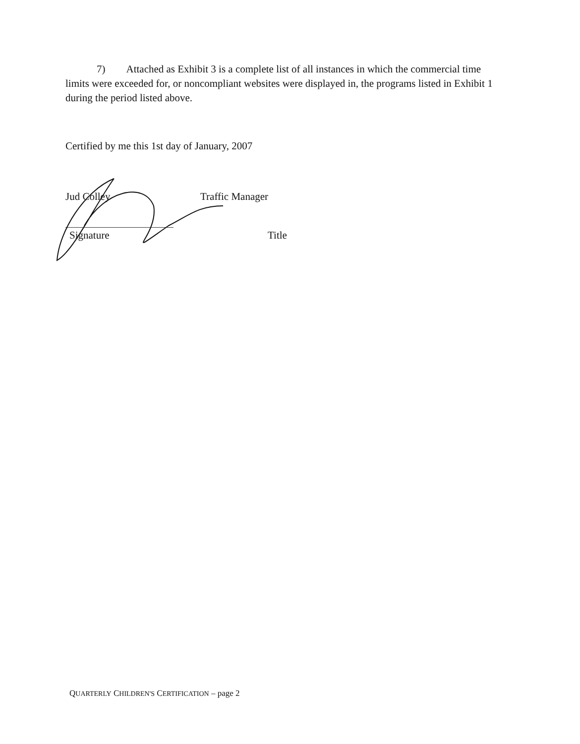7) Attached as Exhibit 3 is a complete list of all instances in which the commercial time limits were exceeded for, or noncompliant websites were displayed in, the programs listed in Exhibit 1 during the period listed above.
Certified by me this 1st day of January, 2007
Jud Colley Traffic Manager
Signature Title
QUARTERLY CHILDREN'S CERTIFICATION – page 2